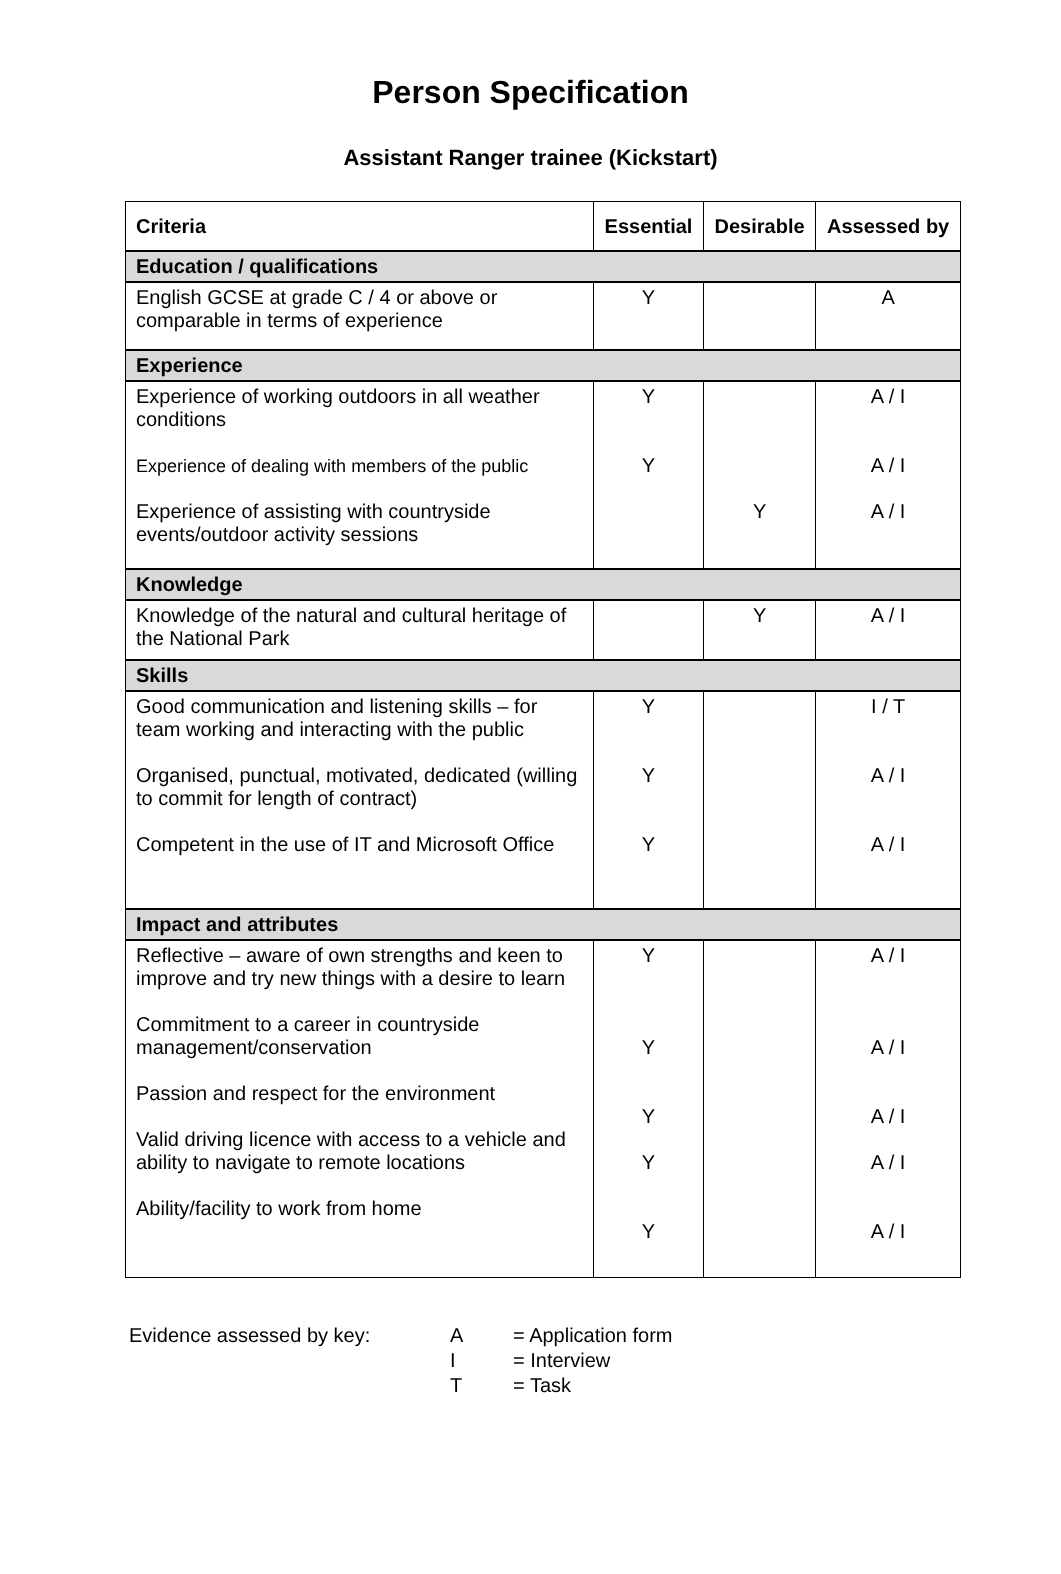Person Specification
Assistant Ranger trainee (Kickstart)
| Criteria | Essential | Desirable | Assessed by |
| --- | --- | --- | --- |
| Education / qualifications | | | |
| English GCSE at grade C / 4 or above or comparable in terms of experience | Y | | A |
| Experience | | | |
| Experience of working outdoors in all weather conditions Experience of dealing with members of the public Experience of assisting with countryside events/outdoor activity sessions | Y Y | Y | A / I A / I A / I |
| Knowledge | | | |
| Knowledge of the natural and cultural heritage of the National Park | | Y | A / I |
| Skills | | | |
| Good communication and listening skills – for team working and interacting with the public Organised, punctual, motivated, dedicated (willing to commit for length of contract) Competent in the use of IT and Microsoft Office | Y Y Y | | I / T A / I A / I |
| Impact and attributes | | | |
| Reflective – aware of own strengths and keen to improve and try new things with a desire to learn Commitment to a career in countryside management/conservation Passion and respect for the environment Valid driving licence with access to a vehicle and ability to navigate to remote locations Ability/facility to work from home | Y Y Y Y Y | | A / I A / I A / I A / I A / I |
| Evidence assessed by key: | A | = Application form |
| | I | = Interview |
| | T | = Task |